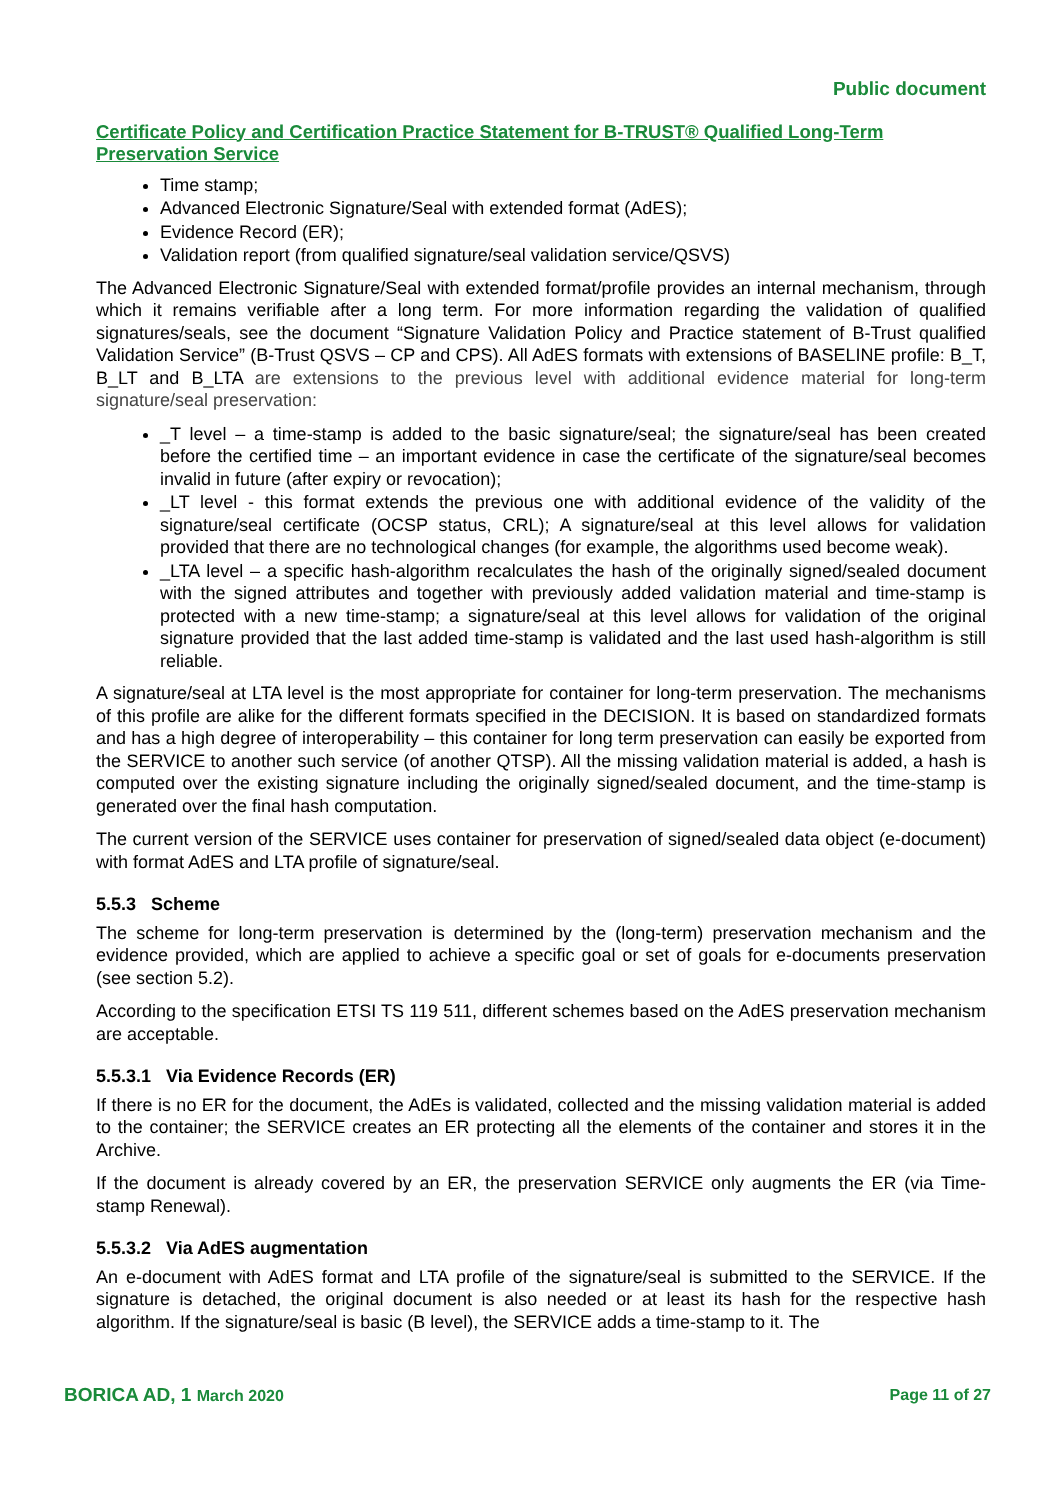Public document
Certificate Policy and Certification Practice Statement for B-TRUST® Qualified Long-Term Preservation Service
Time stamp;
Advanced Electronic Signature/Seal with extended format (AdES);
Evidence Record (ER);
Validation report (from qualified signature/seal validation service/QSVS)
The Advanced Electronic Signature/Seal with extended format/profile provides an internal mechanism, through which it remains verifiable after a long term. For more information regarding the validation of qualified signatures/seals, see the document “Signature Validation Policy and Practice statement of B-Trust qualified Validation Service” (B-Trust QSVS – CP and CPS). All AdES formats with extensions of BASELINE profile: B_T, B_LT and B_LTA are extensions to the previous level with additional evidence material for long-term signature/seal preservation:
_T level – a time-stamp is added to the basic signature/seal; the signature/seal has been created before the certified time – an important evidence in case the certificate of the signature/seal becomes invalid in future (after expiry or revocation);
_LT level - this format extends the previous one with additional evidence of the validity of the signature/seal certificate (OCSP status, CRL); A signature/seal at this level allows for validation provided that there are no technological changes (for example, the algorithms used become weak).
_LTA level – a specific hash-algorithm recalculates the hash of the originally signed/sealed document with the signed attributes and together with previously added validation material and time-stamp is protected with a new time-stamp; a signature/seal at this level allows for validation of the original signature provided that the last added time-stamp is validated and the last used hash-algorithm is still reliable.
A signature/seal at LTA level is the most appropriate for container for long-term preservation. The mechanisms of this profile are alike for the different formats specified in the DECISION. It is based on standardized formats and has a high degree of interoperability – this container for long term preservation can easily be exported from the SERVICE to another such service (of another QTSP). All the missing validation material is added, a hash is computed over the existing signature including the originally signed/sealed document, and the time-stamp is generated over the final hash computation.
The current version of the SERVICE uses container for preservation of signed/sealed data object (e-document) with format AdES and LTA profile of signature/seal.
5.5.3 Scheme
The scheme for long-term preservation is determined by the (long-term) preservation mechanism and the evidence provided, which are applied to achieve a specific goal or set of goals for e-documents preservation (see section 5.2).
According to the specification ETSI TS 119 511, different schemes based on the AdES preservation mechanism are acceptable.
5.5.3.1 Via Evidence Records (ER)
If there is no ER for the document, the AdEs is validated, collected and the missing validation material is added to the container; the SERVICE creates an ER protecting all the elements of the container and stores it in the Archive.
If the document is already covered by an ER, the preservation SERVICE only augments the ER (via Time-stamp Renewal).
5.5.3.2 Via AdES augmentation
An e-document with AdES format and LTA profile of the signature/seal is submitted to the SERVICE. If the signature is detached, the original document is also needed or at least its hash for the respective hash algorithm. If the signature/seal is basic (B level), the SERVICE adds a time-stamp to it. The
BORICA AD, 1 March 2020 Page 11 of 27